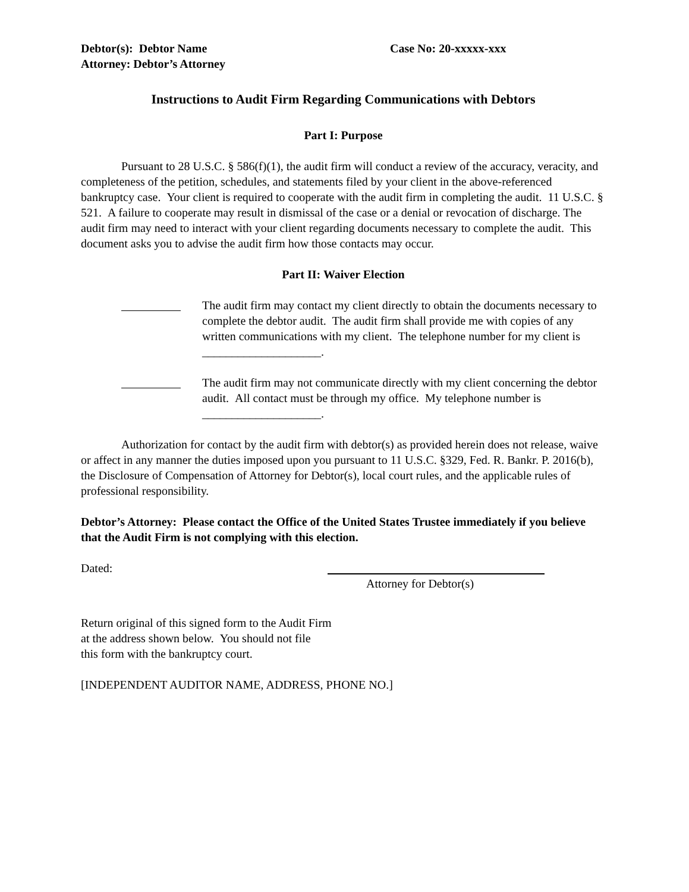Debtor(s): Debtor Name
Attorney: Debtor’s Attorney
Case No: 20-xxxxx-xxx
Instructions to Audit Firm Regarding Communications with Debtors
Part I: Purpose
Pursuant to 28 U.S.C. § 586(f)(1), the audit firm will conduct a review of the accuracy, veracity, and completeness of the petition, schedules, and statements filed by your client in the above-referenced bankruptcy case. Your client is required to cooperate with the audit firm in completing the audit. 11 U.S.C. § 521. A failure to cooperate may result in dismissal of the case or a denial or revocation of discharge. The audit firm may need to interact with your client regarding documents necessary to complete the audit. This document asks you to advise the audit firm how those contacts may occur.
Part II: Waiver Election
The audit firm may contact my client directly to obtain the documents necessary to complete the debtor audit. The audit firm shall provide me with copies of any written communications with my client. The telephone number for my client is ____________________.
The audit firm may not communicate directly with my client concerning the debtor audit. All contact must be through my office. My telephone number is ____________________.
Authorization for contact by the audit firm with debtor(s) as provided herein does not release, waive or affect in any manner the duties imposed upon you pursuant to 11 U.S.C. §329, Fed. R. Bankr. P. 2016(b), the Disclosure of Compensation of Attorney for Debtor(s), local court rules, and the applicable rules of professional responsibility.
Debtor’s Attorney: Please contact the Office of the United States Trustee immediately if you believe that the Audit Firm is not complying with this election.
Dated:
Attorney for Debtor(s)
Return original of this signed form to the Audit Firm
at the address shown below. You should not file
this form with the bankruptcy court.
[INDEPENDENT AUDITOR NAME, ADDRESS, PHONE NO.]